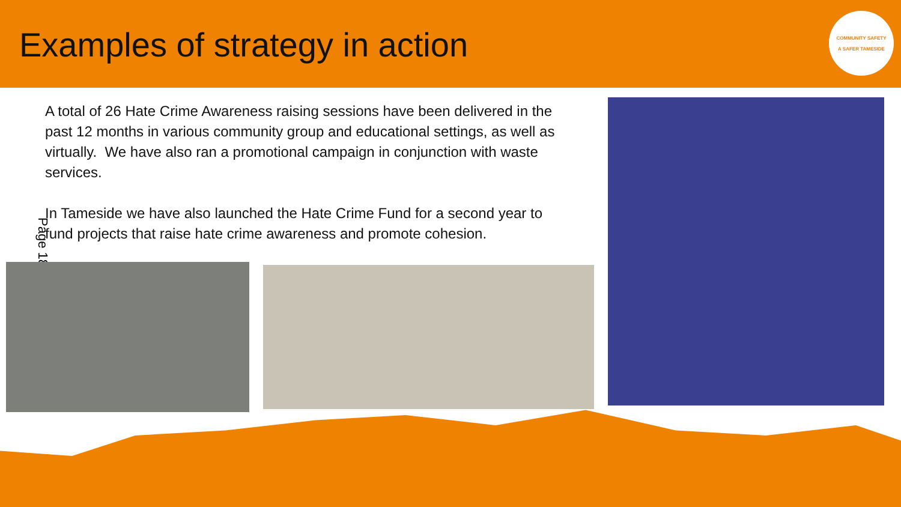Examples of strategy in action
COMMUNITY SAFETY
A SAFER TAMESIDE
A total of 26 Hate Crime Awareness raising sessions have been delivered in the past 12 months in various community group and educational settings, as well as virtually. We have also ran a promotional campaign in conjunction with waste services.
In Tameside we have also launched the Hate Crime Fund for a second year to fund projects that raise hate crime awareness and promote cohesion.
Page 18